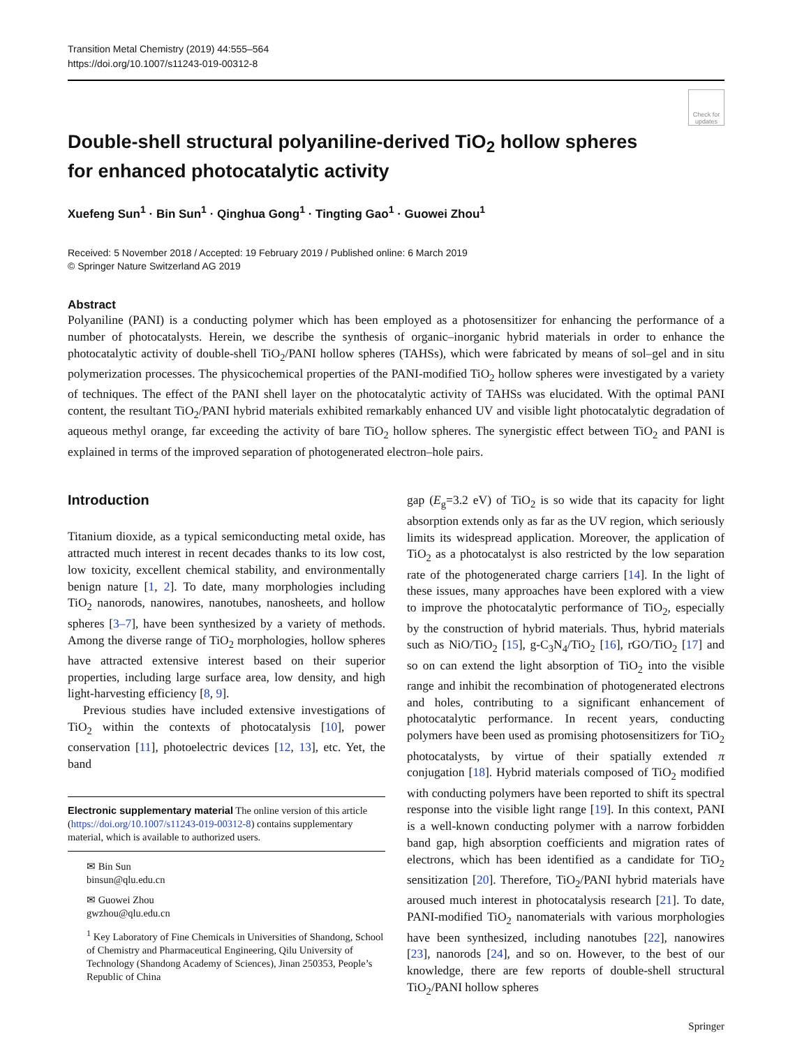Transition Metal Chemistry (2019) 44:555–564
https://doi.org/10.1007/s11243-019-00312-8
Check for updates
Double-shell structural polyaniline-derived TiO<sub>2</sub> hollow spheres
for enhanced photocatalytic activity
Xuefeng Sun<sup>1</sup> · Bin Sun<sup>1</sup> · Qinghua Gong<sup>1</sup> · Tingting Gao<sup>1</sup> · Guowei Zhou<sup>1</sup>
Received: 5 November 2018 / Accepted: 19 February 2019 / Published online: 6 March 2019
© Springer Nature Switzerland AG 2019
Abstract
Polyaniline (PANI) is a conducting polymer which has been employed as a photosensitizer for enhancing the performance of a number of photocatalysts. Herein, we describe the synthesis of organic–inorganic hybrid materials in order to enhance the photocatalytic activity of double-shell TiO<sub>2</sub>/PANI hollow spheres (TAHSs), which were fabricated by means of sol–gel and in situ polymerization processes. The physicochemical properties of the PANI-modified TiO<sub>2</sub> hollow spheres were investigated by a variety of techniques. The effect of the PANI shell layer on the photocatalytic activity of TAHSs was elucidated. With the optimal PANI content, the resultant TiO<sub>2</sub>/PANI hybrid materials exhibited remarkably enhanced UV and visible light photocatalytic degradation of aqueous methyl orange, far exceeding the activity of bare TiO<sub>2</sub> hollow spheres. The synergistic effect between TiO<sub>2</sub> and PANI is explained in terms of the improved separation of photogenerated electron–hole pairs.
Introduction
Titanium dioxide, as a typical semiconducting metal oxide, has attracted much interest in recent decades thanks to its low cost, low toxicity, excellent chemical stability, and environmentally benign nature [1, 2]. To date, many morphologies including TiO<sub>2</sub> nanorods, nanowires, nanotubes, nanosheets, and hollow spheres [3–7], have been synthesized by a variety of methods. Among the diverse range of TiO<sub>2</sub> morphologies, hollow spheres have attracted extensive interest based on their superior properties, including large surface area, low density, and high light-harvesting efficiency [8, 9].
Previous studies have included extensive investigations of TiO<sub>2</sub> within the contexts of photocatalysis [10], power conservation [11], photoelectric devices [12, 13], etc. Yet, the band
Electronic supplementary material The online version of this article (https://doi.org/10.1007/s11243-019-00312-8) contains supplementary material, which is available to authorized users.
✉ Bin Sun
binsun@qlu.edu.cn
✉ Guowei Zhou
gwzhou@qlu.edu.cn
<sup>1</sup> Key Laboratory of Fine Chemicals in Universities of Shandong, School of Chemistry and Pharmaceutical Engineering, Qilu University of Technology (Shandong Academy of Sciences), Jinan 250353, People’s Republic of China
gap (E<sub>g</sub>=3.2 eV) of TiO<sub>2</sub> is so wide that its capacity for light absorption extends only as far as the UV region, which seriously limits its widespread application. Moreover, the application of TiO<sub>2</sub> as a photocatalyst is also restricted by the low separation rate of the photogenerated charge carriers [14]. In the light of these issues, many approaches have been explored with a view to improve the photocatalytic performance of TiO<sub>2</sub>, especially by the construction of hybrid materials. Thus, hybrid materials such as NiO/TiO<sub>2</sub> [15], g-C<sub>3</sub>N<sub>4</sub>/TiO<sub>2</sub> [16], rGO/TiO<sub>2</sub> [17] and so on can extend the light absorption of TiO<sub>2</sub> into the visible range and inhibit the recombination of photogenerated electrons and holes, contributing to a significant enhancement of photocatalytic performance. In recent years, conducting polymers have been used as promising photosensitizers for TiO<sub>2</sub> photocatalysts, by virtue of their spatially extended π conjugation [18]. Hybrid materials composed of TiO<sub>2</sub> modified with conducting polymers have been reported to shift its spectral response into the visible light range [19]. In this context, PANI is a well-known conducting polymer with a narrow forbidden band gap, high absorption coefficients and migration rates of electrons, which has been identified as a candidate for TiO<sub>2</sub> sensitization [20]. Therefore, TiO<sub>2</sub>/PANI hybrid materials have aroused much interest in photocatalysis research [21]. To date, PANI-modified TiO<sub>2</sub> nanomaterials with various morphologies have been synthesized, including nanotubes [22], nanowires [23], nanorods [24], and so on. However, to the best of our knowledge, there are few reports of double-shell structural TiO<sub>2</sub>/PANI hollow spheres
Springer